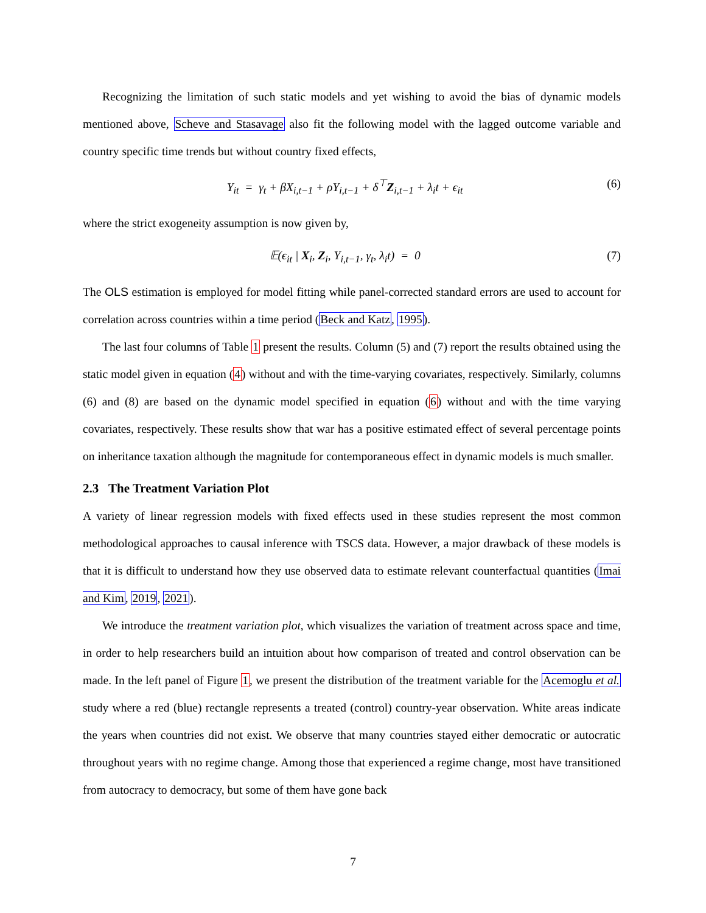Recognizing the limitation of such static models and yet wishing to avoid the bias of dynamic models mentioned above, Scheve and Stasavage also fit the following model with the lagged outcome variable and country specific time trends but without country fixed effects,
Y<sub>it</sub> = γ<sub>t</sub> + βX<sub>i,t−1</sub> + ρY<sub>i,t−1</sub> + δ<sup>⊤</sup>Z<sub>i,t−1</sub> + λ<sub>i</sub>t + ϵ<sub>it</sub> (6)
where the strict exogeneity assumption is now given by,
𝔼(ϵ<sub>it</sub> | X<sub>i</sub>, Z<sub>i</sub>, Y<sub>i,t−1</sub>, γ<sub>t</sub>, λ<sub>i</sub>t) = 0 (7)
The OLS estimation is employed for model fitting while panel-corrected standard errors are used to account for correlation across countries within a time period (Beck and Katz, 1995).
The last four columns of Table 1 present the results. Column (5) and (7) report the results obtained using the static model given in equation (4) without and with the time-varying covariates, respectively. Similarly, columns (6) and (8) are based on the dynamic model specified in equation (6) without and with the time varying covariates, respectively. These results show that war has a positive estimated effect of several percentage points on inheritance taxation although the magnitude for contemporaneous effect in dynamic models is much smaller.
2.3 The Treatment Variation Plot
A variety of linear regression models with fixed effects used in these studies represent the most common methodological approaches to causal inference with TSCS data. However, a major drawback of these models is that it is difficult to understand how they use observed data to estimate relevant counterfactual quantities (Imai and Kim, 2019, 2021).
We introduce the treatment variation plot, which visualizes the variation of treatment across space and time, in order to help researchers build an intuition about how comparison of treated and control observation can be made. In the left panel of Figure 1, we present the distribution of the treatment variable for the Acemoglu et al. study where a red (blue) rectangle represents a treated (control) country-year observation. White areas indicate the years when countries did not exist. We observe that many countries stayed either democratic or autocratic throughout years with no regime change. Among those that experienced a regime change, most have transitioned from autocracy to democracy, but some of them have gone back
7